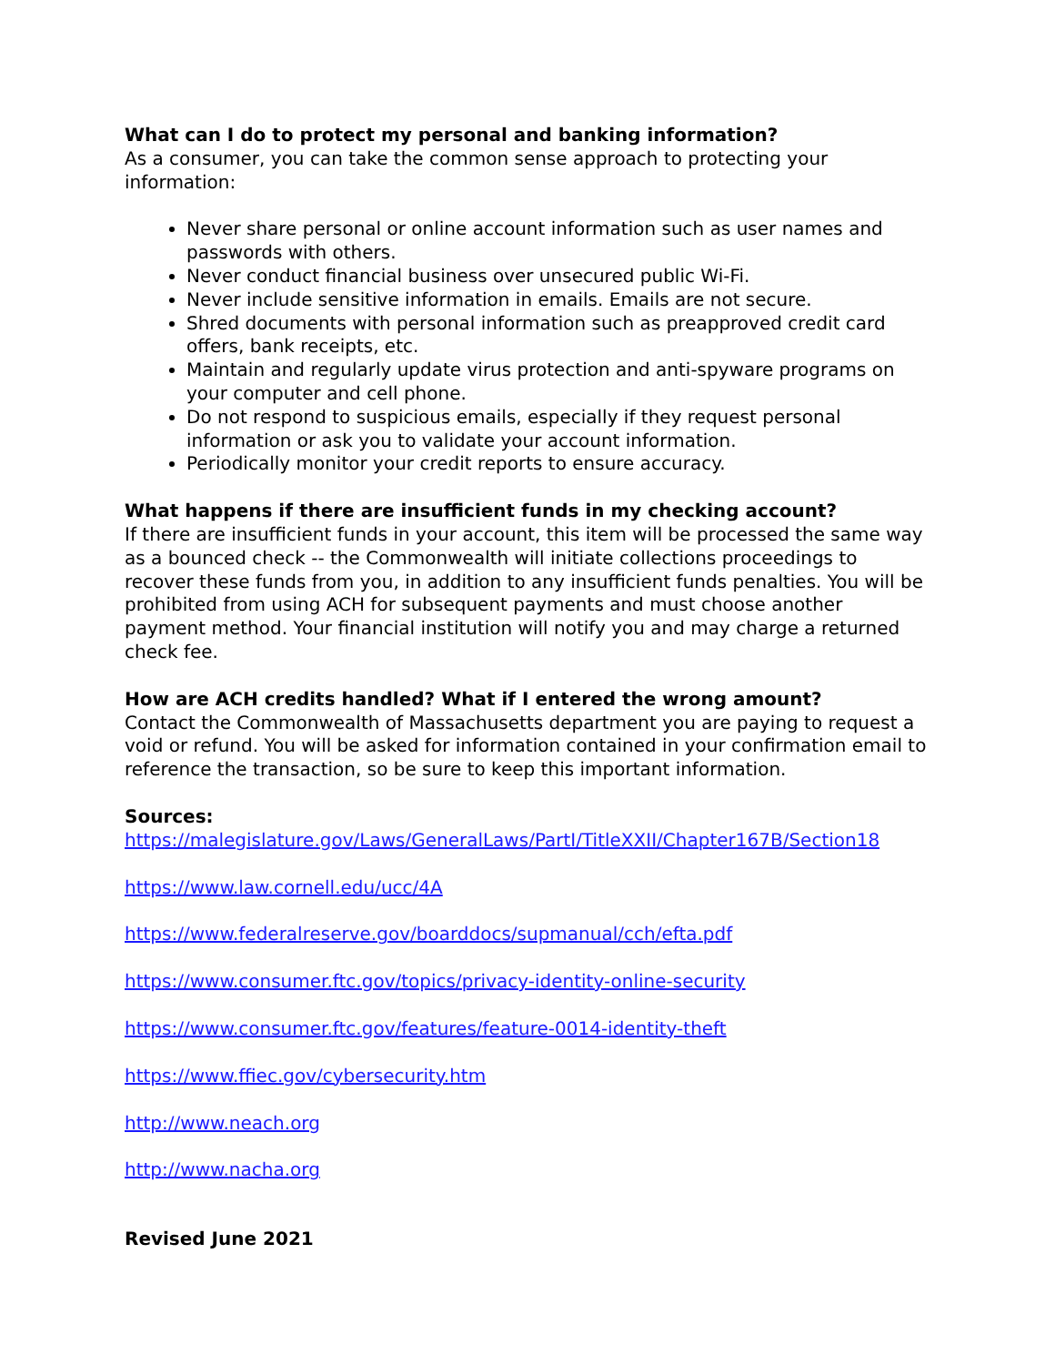What can I do to protect my personal and banking information?
As a consumer, you can take the common sense approach to protecting your information:
Never share personal or online account information such as user names and passwords with others.
Never conduct financial business over unsecured public Wi-Fi.
Never include sensitive information in emails. Emails are not secure.
Shred documents with personal information such as preapproved credit card offers, bank receipts, etc.
Maintain and regularly update virus protection and anti-spyware programs on your computer and cell phone.
Do not respond to suspicious emails, especially if they request personal information or ask you to validate your account information.
Periodically monitor your credit reports to ensure accuracy.
What happens if there are insufficient funds in my checking account?
If there are insufficient funds in your account, this item will be processed the same way as a bounced check -- the Commonwealth will initiate collections proceedings to recover these funds from you, in addition to any insufficient funds penalties. You will be prohibited from using ACH for subsequent payments and must choose another payment method. Your financial institution will notify you and may charge a returned check fee.
How are ACH credits handled? What if I entered the wrong amount?
Contact the Commonwealth of Massachusetts department you are paying to request a void or refund. You will be asked for information contained in your confirmation email to reference the transaction, so be sure to keep this important information.
Sources:
https://malegislature.gov/Laws/GeneralLaws/PartI/TitleXXII/Chapter167B/Section18
https://www.law.cornell.edu/ucc/4A
https://www.federalreserve.gov/boarddocs/supmanual/cch/efta.pdf
https://www.consumer.ftc.gov/topics/privacy-identity-online-security
https://www.consumer.ftc.gov/features/feature-0014-identity-theft
https://www.ffiec.gov/cybersecurity.htm
http://www.neach.org
http://www.nacha.org
Revised June 2021